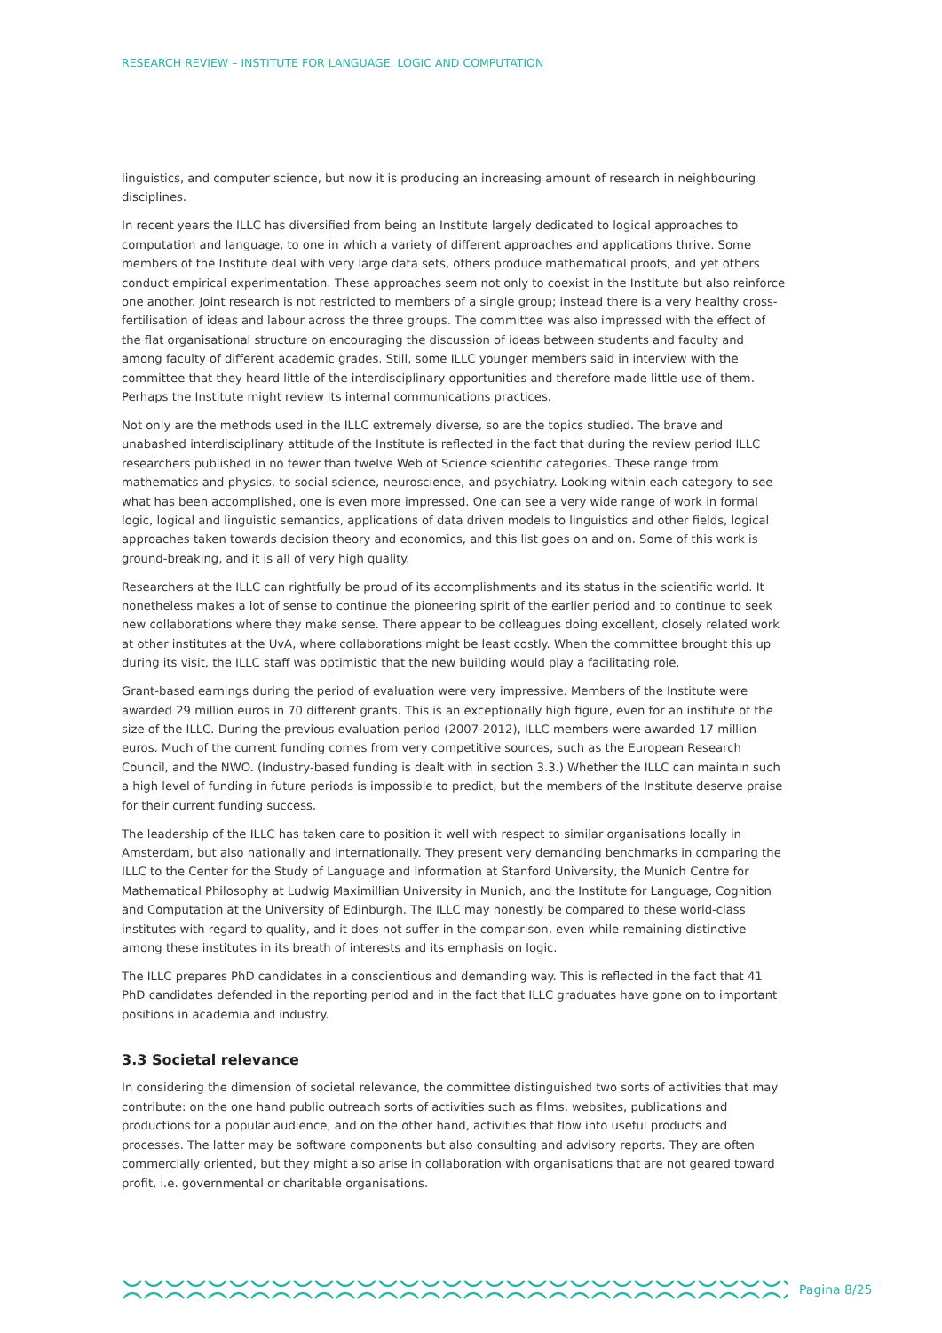RESEARCH REVIEW – INSTITUTE FOR LANGUAGE, LOGIC AND COMPUTATION
linguistics, and computer science, but now it is producing an increasing amount of research in neighbouring disciplines.
In recent years the ILLC has diversified from being an Institute largely dedicated to logical approaches to computation and language, to one in which a variety of different approaches and applications thrive. Some members of the Institute deal with very large data sets, others produce mathematical proofs, and yet others conduct empirical experimentation. These approaches seem not only to coexist in the Institute but also reinforce one another. Joint research is not restricted to members of a single group; instead there is a very healthy cross-fertilisation of ideas and labour across the three groups. The committee was also impressed with the effect of the flat organisational structure on encouraging the discussion of ideas between students and faculty and among faculty of different academic grades. Still, some ILLC younger members said in interview with the committee that they heard little of the interdisciplinary opportunities and therefore made little use of them. Perhaps the Institute might review its internal communications practices.
Not only are the methods used in the ILLC extremely diverse, so are the topics studied. The brave and unabashed interdisciplinary attitude of the Institute is reflected in the fact that during the review period ILLC researchers published in no fewer than twelve Web of Science scientific categories. These range from mathematics and physics, to social science, neuroscience, and psychiatry. Looking within each category to see what has been accomplished, one is even more impressed. One can see a very wide range of work in formal logic, logical and linguistic semantics, applications of data driven models to linguistics and other fields, logical approaches taken towards decision theory and economics, and this list goes on and on. Some of this work is ground-breaking, and it is all of very high quality.
Researchers at the ILLC can rightfully be proud of its accomplishments and its status in the scientific world. It nonetheless makes a lot of sense to continue the pioneering spirit of the earlier period and to continue to seek new collaborations where they make sense. There appear to be colleagues doing excellent, closely related work at other institutes at the UvA, where collaborations might be least costly. When the committee brought this up during its visit, the ILLC staff was optimistic that the new building would play a facilitating role.
Grant-based earnings during the period of evaluation were very impressive. Members of the Institute were awarded 29 million euros in 70 different grants. This is an exceptionally high figure, even for an institute of the size of the ILLC. During the previous evaluation period (2007-2012), ILLC members were awarded 17 million euros. Much of the current funding comes from very competitive sources, such as the European Research Council, and the NWO. (Industry-based funding is dealt with in section 3.3.) Whether the ILLC can maintain such a high level of funding in future periods is impossible to predict, but the members of the Institute deserve praise for their current funding success.
The leadership of the ILLC has taken care to position it well with respect to similar organisations locally in Amsterdam, but also nationally and internationally. They present very demanding benchmarks in comparing the ILLC to the Center for the Study of Language and Information at Stanford University, the Munich Centre for Mathematical Philosophy at Ludwig Maximillian University in Munich, and the Institute for Language, Cognition and Computation at the University of Edinburgh. The ILLC may honestly be compared to these world-class institutes with regard to quality, and it does not suffer in the comparison, even while remaining distinctive among these institutes in its breath of interests and its emphasis on logic.
The ILLC prepares PhD candidates in a conscientious and demanding way. This is reflected in the fact that 41 PhD candidates defended in the reporting period and in the fact that ILLC graduates have gone on to important positions in academia and industry.
3.3 Societal relevance
In considering the dimension of societal relevance, the committee distinguished two sorts of activities that may contribute: on the one hand public outreach sorts of activities such as films, websites, publications and productions for a popular audience, and on the other hand, activities that flow into useful products and processes. The latter may be software components but also consulting and advisory reports. They are often commercially oriented, but they might also arise in collaboration with organisations that are not geared toward profit, i.e. governmental or charitable organisations.
Pagina 8/25